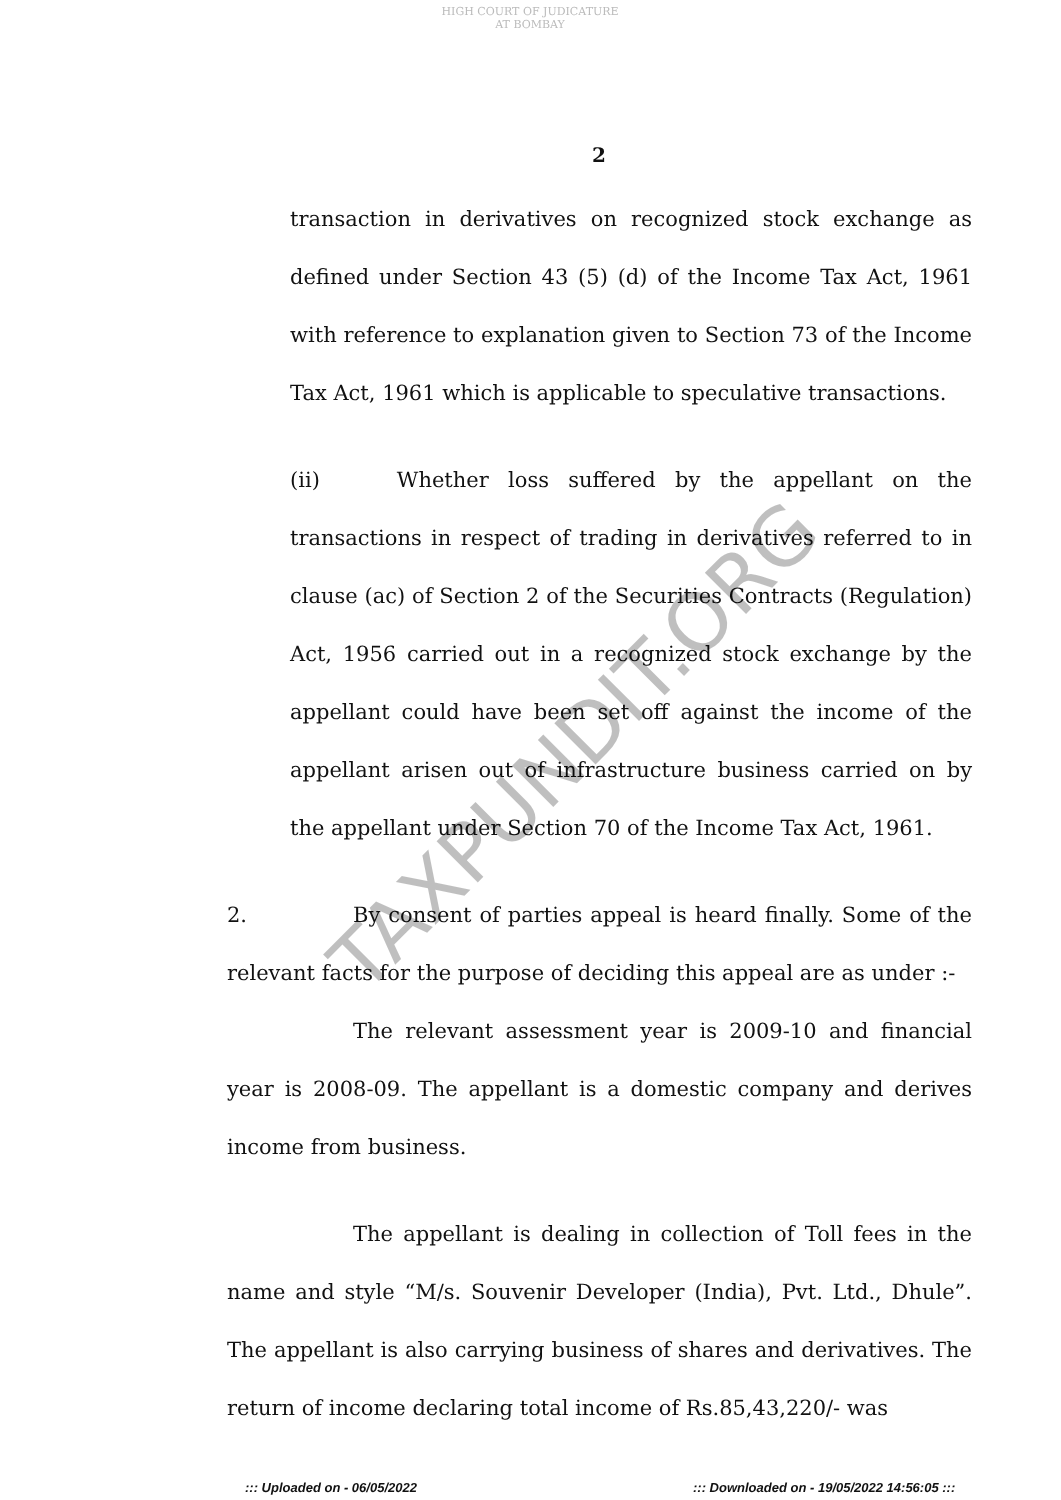HIGH COURT OF JUDICATURE AT BOMBAY
2
transaction in derivatives on recognized stock exchange as defined under Section 43 (5) (d) of the Income Tax Act, 1961 with reference to explanation given to Section 73 of the Income Tax Act, 1961 which is applicable to speculative transactions.
(ii) Whether loss suffered by the appellant on the transactions in respect of trading in derivatives referred to in clause (ac) of Section 2 of the Securities Contracts (Regulation) Act, 1956 carried out in a recognized stock exchange by the appellant could have been set off against the income of the appellant arisen out of infrastructure business carried on by the appellant under Section 70 of the Income Tax Act, 1961.
2. By consent of parties appeal is heard finally. Some of the relevant facts for the purpose of deciding this appeal are as under :-
The relevant assessment year is 2009-10 and financial year is 2008-09. The appellant is a domestic company and derives income from business.
The appellant is dealing in collection of Toll fees in the name and style “M/s. Souvenir Developer (India), Pvt. Ltd., Dhule”. The appellant is also carrying business of shares and derivatives. The return of income declaring total income of Rs.85,43,220/- was
TAXPUNDIT.ORG
::: Uploaded on - 06/05/2022
::: Downloaded on - 19/05/2022 14:56:05 :::